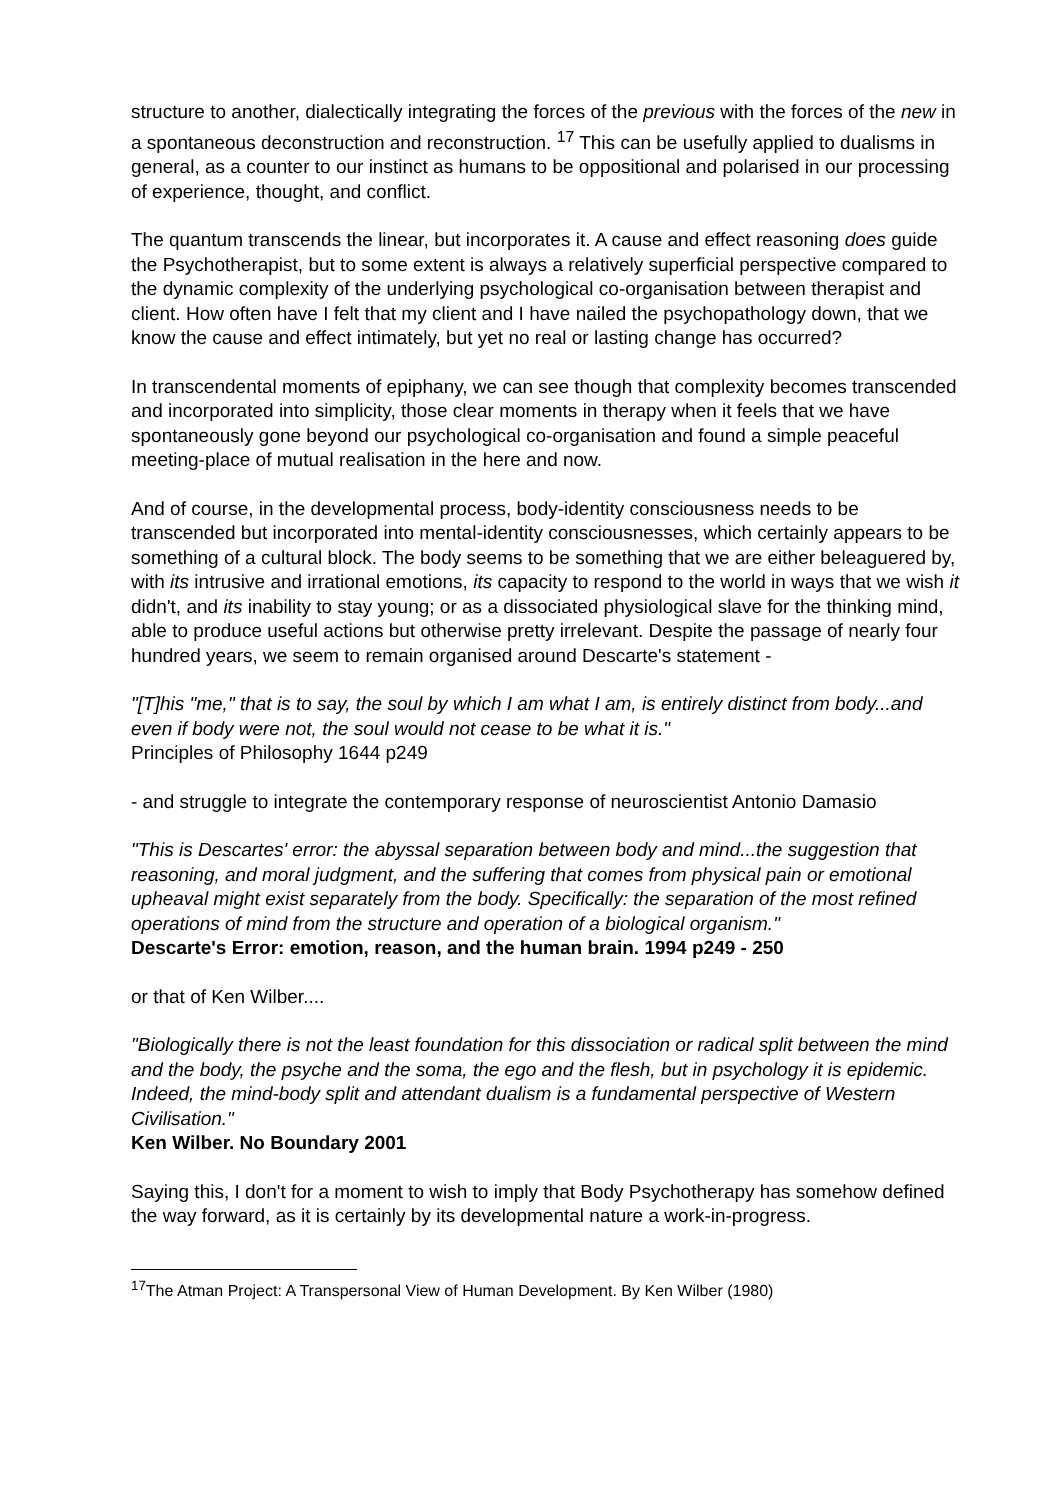structure to another, dialectically integrating the forces of the previous with the forces of the new in a spontaneous deconstruction and reconstruction. <sup>17</sup> This can be usefully applied to dualisms in general, as a counter to our instinct as humans to be oppositional and polarised in our processing of experience, thought, and conflict.
The quantum transcends the linear, but incorporates it. A cause and effect reasoning does guide the Psychotherapist, but to some extent is always a relatively superficial perspective compared to the dynamic complexity of the underlying psychological co-organisation between therapist and client. How often have I felt that my client and I have nailed the psychopathology down, that we know the cause and effect intimately, but yet no real or lasting change has occurred?
In transcendental moments of epiphany, we can see though that complexity becomes transcended and incorporated into simplicity, those clear moments in therapy when it feels that we have spontaneously gone beyond our psychological co-organisation and found a simple peaceful meeting-place of mutual realisation in the here and now.
And of course, in the developmental process, body-identity consciousness needs to be transcended but incorporated into mental-identity consciousnesses, which certainly appears to be something of a cultural block. The body seems to be something that we are either beleaguered by, with its intrusive and irrational emotions, its capacity to respond to the world in ways that we wish it didn't, and its inability to stay young; or as a dissociated physiological slave for the thinking mind, able to produce useful actions but otherwise pretty irrelevant. Despite the passage of nearly four hundred years, we seem to remain organised around Descarte's statement -
"[T]his "me," that is to say, the soul by which I am what I am, is entirely distinct from body...and even if body were not, the soul would not cease to be what it is."
Principles of Philosophy 1644 p249
- and struggle to integrate the contemporary response of neuroscientist Antonio Damasio
"This is Descartes' error: the abyssal separation between body and mind...the suggestion that reasoning, and moral judgment, and the suffering that comes from physical pain or emotional upheaval might exist separately from the body. Specifically: the separation of the most refined operations of mind from the structure and operation of a biological organism."
Descarte's Error: emotion, reason, and the human brain. 1994 p249 - 250
or that of Ken Wilber....
"Biologically there is not the least foundation for this dissociation or radical split between the mind and the body, the psyche and the soma, the ego and the flesh, but in psychology it is epidemic. Indeed, the mind-body split and attendant dualism is a fundamental perspective of Western Civilisation."
Ken Wilber. No Boundary 2001
Saying this, I don't for a moment to wish to imply that Body Psychotherapy has somehow defined the way forward, as it is certainly by its developmental nature a work-in-progress.
<sup>17</sup> The Atman Project: A Transpersonal View of Human Development. By Ken Wilber (1980)